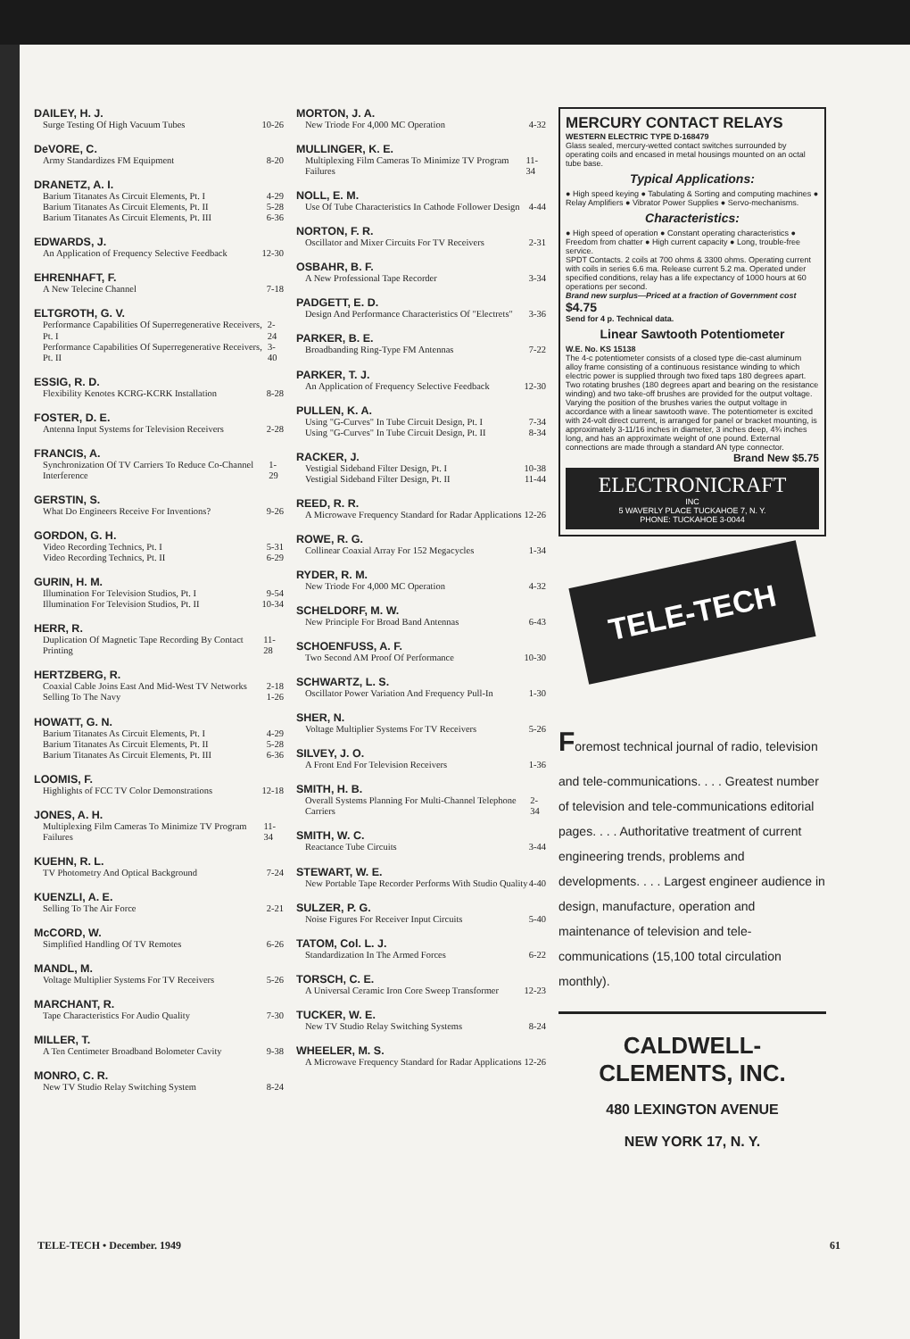DAILEY, H. J.
Surge Testing Of High Vacuum Tubes 10-26
DeVORE, C.
Army Standardizes FM Equipment 8-20
DRANETZ, A. I.
Barium Titanates As Circuit Elements, Pt. I 4-29
Barium Titanates As Circuit Elements, Pt. II 5-28
Barium Titanates As Circuit Elements, Pt. III 6-36
EDWARDS, J.
An Application of Frequency Selective Feedback 12-30
EHRENHAFT, F.
A New Telecine Channel 7-18
ELTGROTH, G. V.
Performance Capabilities Of Superregenerative Receivers, Pt. I 2-24
Performance Capabilities Of Superregenerative Receivers, Pt. II 3-40
ESSIG, R. D.
Flexibility Kenotes KCRG-KCRK Installation 8-28
FOSTER, D. E.
Antenna Input Systems for Television Receivers 2-28
FRANCIS, A.
Synchronization Of TV Carriers To Reduce Co-Channel Interference 1-29
GERSTIN, S.
What Do Engineers Receive For Inventions? 9-26
GORDON, G. H.
Video Recording Technics, Pt. I 5-31
Video Recording Technics, Pt. II 6-29
GURIN, H. M.
Illumination For Television Studios, Pt. I 9-54
Illumination For Television Studios, Pt. II 10-34
HERR, R.
Duplication Of Magnetic Tape Recording By Contact Printing 11-28
HERTZBERG, R.
Coaxial Cable Joins East And Mid-West TV Networks 2-18
Selling To The Navy 1-26
HOWATT, G. N.
Barium Titanates As Circuit Elements, Pt. I 4-29
Barium Titanates As Circuit Elements, Pt. II 5-28
Barium Titanates As Circuit Elements, Pt. III 6-36
LOOMIS, F.
Highlights of FCC TV Color Demonstrations 12-18
JONES, A. H.
Multiplexing Film Cameras To Minimize TV Program Failures 11-34
KUEHN, R. L.
TV Photometry And Optical Background 7-24
KUENZLI, A. E.
Selling To The Air Force 2-21
McCORD, W.
Simplified Handling Of TV Remotes 6-26
MANDL, M.
Voltage Multiplier Systems For TV Receivers 5-26
MARCHANT, R.
Tape Characteristics For Audio Quality 7-30
MILLER, T.
A Ten Centimeter Broadband Bolometer Cavity 9-38
MONRO, C. R.
New TV Studio Relay Switching System 8-24
MORTON, J. A.
New Triode For 4,000 MC Operation 4-32
MULLINGER, K. E.
Multiplexing Film Cameras To Minimize TV Program Failures 11-34
NOLL, E. M.
Use Of Tube Characteristics In Cathode Follower Design 4-44
NORTON, F. R.
Oscillator and Mixer Circuits For TV Receivers 2-31
OSBAHR, B. F.
A New Professional Tape Recorder 3-34
PADGETT, E. D.
Design And Performance Characteristics Of "Electrets" 3-36
PARKER, B. E.
Broadbanding Ring-Type FM Antennas 7-22
PARKER, T. J.
An Application of Frequency Selective Feedback 12-30
PULLEN, K. A.
Using "G-Curves" In Tube Circuit Design, Pt. I 7-34
Using "G-Curves" In Tube Circuit Design, Pt. II 8-34
RACKER, J.
Vestigial Sideband Filter Design, Pt. I 10-38
Vestigial Sideband Filter Design, Pt. II 11-44
REED, R. R.
A Microwave Frequency Standard for Radar Applications 12-26
ROWE, R. G.
Collinear Coaxial Array For 152 Megacycles 1-34
RYDER, R. M.
New Triode For 4,000 MC Operation 4-32
SCHELDORF, M. W.
New Principle For Broad Band Antennas 6-43
SCHOENFUSS, A. F.
Two Second AM Proof Of Performance 10-30
SCHWARTZ, L. S.
Oscillator Power Variation And Frequency Pull-In 1-30
SHER, N.
Voltage Multiplier Systems For TV Receivers 5-26
SILVEY, J. O.
A Front End For Television Receivers 1-36
SMITH, H. B.
Overall Systems Planning For Multi-Channel Telephone Carriers 2-34
SMITH, W. C.
Reactance Tube Circuits 3-44
STEWART, W. E.
New Portable Tape Recorder Performs With Studio Quality 4-40
SULZER, P. G.
Noise Figures For Receiver Input Circuits 5-40
TATOM, Col. L. J.
Standardization In The Armed Forces 6-22
TORSCH, C. E.
A Universal Ceramic Iron Core Sweep Transformer 12-23
TUCKER, W. E.
New TV Studio Relay Switching Systems 8-24
WHEELER, M. S.
A Microwave Frequency Standard for Radar Applications 12-26
MERCURY CONTACT RELAYS
WESTERN ELECTRIC TYPE D-168479
Glass sealed, mercury-wetted contact switches surrounded by operating coils and encased in metal housings mounted on an octal tube base.
Typical Applications:
● High speed keying ● Tabulating & Sorting and computing machines ● Relay Amplifiers ● Vibrator Power Supplies ● Servo-mechanisms.
Characteristics:
● High speed of operation ● Constant operating characteristics ● Freedom from chatter ● High current capacity ● Long, trouble-free service.
SPDT Contacts. 2 coils at 700 ohms & 3300 ohms. Operating current with coils in series 6.6 ma. Release current 5.2 ma. Operated under specified conditions, relay has a life expectancy of 1000 hours at 60 operations per second.
Brand new surplus—Priced at a fraction of Government cost $4.75
Send for 4 p. Technical data.
Linear Sawtooth Potentiometer
W.E. No. KS 15138
The 4-c potentiometer consists of a closed type die-cast aluminum alloy frame consisting of a continuous resistance winding to which electric power is supplied through two fixed taps 180 degrees apart. Two rotating brushes (180 degrees apart and bearing on the resistance winding) and two take-off brushes are provided for the output voltage. Varying the position of the brushes varies the output voltage in accordance with a linear sawtooth wave. The potentiometer is excited with 24-volt direct current, is arranged for panel or bracket mounting, is approximately 3-11/16 inches in diameter, 3 inches deep, 4¾ inches long, and has an approximate weight of one pound. External connections are made through a standard AN type connector.
Brand New $5.75
ELECTRONICRAFT
INC
5 WAVERLY PLACE TUCKAHOE 7, N. Y.
PHONE: TUCKAHOE 3-0044
TELE-TECH
Foremost technical journal of radio, television and tele-communications. . . . Greatest number of television and tele-communications editorial pages. . . . Authoritative treatment of current engineering trends, problems and developments. . . . Largest engineer audience in design, manufacture, operation and maintenance of television and tele-communications (15,100 total circulation monthly).
CALDWELL-CLEMENTS, INC.
480 LEXINGTON AVENUE
NEW YORK 17, N. Y.
TELE-TECH • December. 1949 61